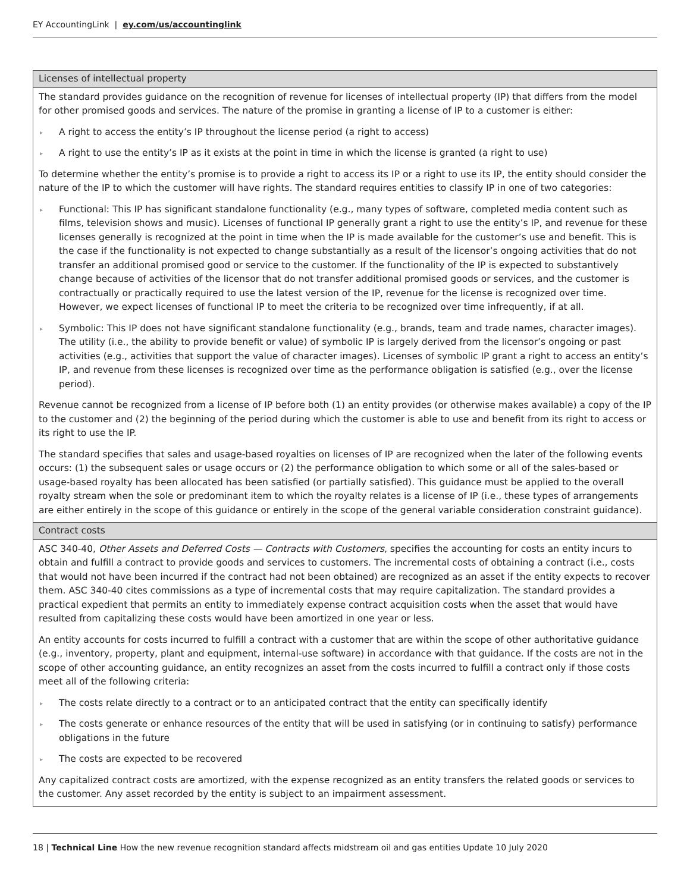EY AccountingLink | ey.com/us/accountinglink
| Licenses of intellectual property |
| --- |
| The standard provides guidance on the recognition of revenue for licenses of intellectual property (IP) that differs from the model for other promised goods and services. The nature of the promise in granting a license of IP to a customer is either: ▸ A right to access the entity’s IP throughout the license period (a right to access) ▸ A right to use the entity’s IP as it exists at the point in time in which the license is granted (a right to use) To determine whether the entity’s promise is to provide a right to access its IP or a right to use its IP, the entity should consider the nature of the IP to which the customer will have rights. The standard requires entities to classify IP in one of two categories: ▸ Functional: This IP has significant standalone functionality (e.g., many types of software, completed media content such as films, television shows and music). Licenses of functional IP generally grant a right to use the entity’s IP, and revenue for these licenses generally is recognized at the point in time when the IP is made available for the customer’s use and benefit. This is the case if the functionality is not expected to change substantially as a result of the licensor’s ongoing activities that do not transfer an additional promised good or service to the customer. If the functionality of the IP is expected to substantively change because of activities of the licensor that do not transfer additional promised goods or services, and the customer is contractually or practically required to use the latest version of the IP, revenue for the license is recognized over time. However, we expect licenses of functional IP to meet the criteria to be recognized over time infrequently, if at all. ▸ Symbolic: This IP does not have significant standalone functionality (e.g., brands, team and trade names, character images). The utility (i.e., the ability to provide benefit or value) of symbolic IP is largely derived from the licensor’s ongoing or past activities (e.g., activities that support the value of character images). Licenses of symbolic IP grant a right to access an entity’s IP, and revenue from these licenses is recognized over time as the performance obligation is satisfied (e.g., over the license period). Revenue cannot be recognized from a license of IP before both (1) an entity provides (or otherwise makes available) a copy of the IP to the customer and (2) the beginning of the period during which the customer is able to use and benefit from its right to access or its right to use the IP. The standard specifies that sales and usage-based royalties on licenses of IP are recognized when the later of the following events occurs: (1) the subsequent sales or usage occurs or (2) the performance obligation to which some or all of the sales-based or usage-based royalty has been allocated has been satisfied (or partially satisfied). This guidance must be applied to the overall royalty stream when the sole or predominant item to which the royalty relates is a license of IP (i.e., these types of arrangements are either entirely in the scope of this guidance or entirely in the scope of the general variable consideration constraint guidance). |
| Contract costs |
| ASC 340-40, Other Assets and Deferred Costs — Contracts with Customers , specifies the accounting for costs an entity incurs to obtain and fulfill a contract to provide goods and services to customers. The incremental costs of obtaining a contract (i.e., costs that would not have been incurred if the contract had not been obtained) are recognized as an asset if the entity expects to recover them. ASC 340-40 cites commissions as a type of incremental costs that may require capitalization. The standard provides a practical expedient that permits an entity to immediately expense contract acquisition costs when the asset that would have resulted from capitalizing these costs would have been amortized in one year or less. An entity accounts for costs incurred to fulfill a contract with a customer that are within the scope of other authoritative guidance (e.g., inventory, property, plant and equipment, internal-use software) in accordance with that guidance. If the costs are not in the scope of other accounting guidance, an entity recognizes an asset from the costs incurred to fulfill a contract only if those costs meet all of the following criteria: ▸ The costs relate directly to a contract or to an anticipated contract that the entity can specifically identify ▸ The costs generate or enhance resources of the entity that will be used in satisfying (or in continuing to satisfy) performance obligations in the future ▸ The costs are expected to be recovered Any capitalized contract costs are amortized, with the expense recognized as an entity transfers the related goods or services to the customer. Any asset recorded by the entity is subject to an impairment assessment. |
18 | Technical Line How the new revenue recognition standard affects midstream oil and gas entities Update 10 July 2020